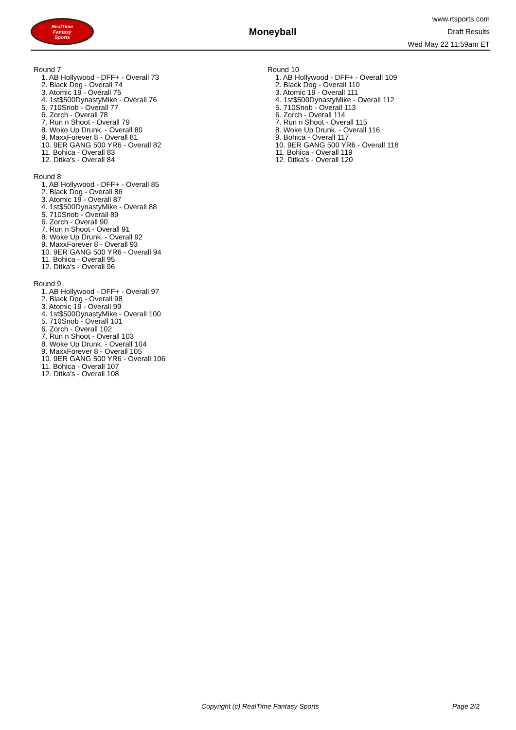RealTime
Fantasy
Sports
Moneyball
www.rtsports.com
Draft Results
Wed May 22 11:59am ET
Round 7
1. AB Hollywood - DFF+ - Overall 73
2. Black Dog - Overall 74
3. Atomic 19 - Overall 75
4. 1st$500DynastyMike - Overall 76
5. 710Snob - Overall 77
6. Zorch - Overall 78
7. Run n Shoot - Overall 79
8. Woke Up Drunk. - Overall 80
9. MaxxForever 8 - Overall 81
10. 9ER GANG 500 YR6 - Overall 82
11. Bohica - Overall 83
12. Ditka's - Overall 84
Round 8
1. AB Hollywood - DFF+ - Overall 85
2. Black Dog - Overall 86
3. Atomic 19 - Overall 87
4. 1st$500DynastyMike - Overall 88
5. 710Snob - Overall 89
6. Zorch - Overall 90
7. Run n Shoot - Overall 91
8. Woke Up Drunk. - Overall 92
9. MaxxForever 8 - Overall 93
10. 9ER GANG 500 YR6 - Overall 94
11. Bohica - Overall 95
12. Ditka's - Overall 96
Round 9
1. AB Hollywood - DFF+ - Overall 97
2. Black Dog - Overall 98
3. Atomic 19 - Overall 99
4. 1st$500DynastyMike - Overall 100
5. 710Snob - Overall 101
6. Zorch - Overall 102
7. Run n Shoot - Overall 103
8. Woke Up Drunk. - Overall 104
9. MaxxForever 8 - Overall 105
10. 9ER GANG 500 YR6 - Overall 106
11. Bohica - Overall 107
12. Ditka's - Overall 108
Round 10
1. AB Hollywood - DFF+ - Overall 109
2. Black Dog - Overall 110
3. Atomic 19 - Overall 111
4. 1st$500DynastyMike - Overall 112
5. 710Snob - Overall 113
6. Zorch - Overall 114
7. Run n Shoot - Overall 115
8. Woke Up Drunk. - Overall 116
9. Bohica - Overall 117
10. 9ER GANG 500 YR6 - Overall 118
11. Bohica - Overall 119
12. Ditka's - Overall 120
Copyright (c) RealTime Fantasy Sports Page 2/2